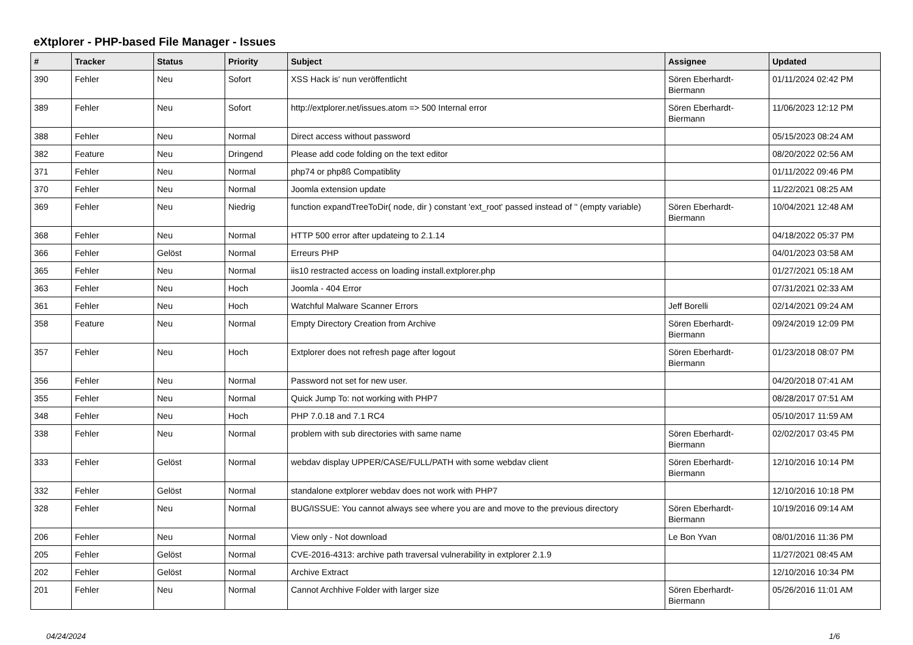eXtplorer - PHP-based File Manager - Issues
| # | Tracker | Status | Priority | Subject | Assignee | Updated |
| --- | --- | --- | --- | --- | --- | --- |
| 390 | Fehler | Neu | Sofort | XSS Hack is' nun veröffentlicht | Sören Eberhardt-Biermann | 01/11/2024 02:42 PM |
| 389 | Fehler | Neu | Sofort | http://extplorer.net/issues.atom => 500 Internal error | Sören Eberhardt-Biermann | 11/06/2023 12:12 PM |
| 388 | Fehler | Neu | Normal | Direct access without password | | 05/15/2023 08:24 AM |
| 382 | Feature | Neu | Dringend | Please add code folding on the text editor | | 08/20/2022 02:56 AM |
| 371 | Fehler | Neu | Normal | php74 or php8ß Compatiblity | | 01/11/2022 09:46 PM |
| 370 | Fehler | Neu | Normal | Joomla extension update | | 11/22/2021 08:25 AM |
| 369 | Fehler | Neu | Niedrig | function expandTreeToDir( node, dir ) constant 'ext_root' passed instead of '' (empty variable) | Sören Eberhardt-Biermann | 10/04/2021 12:48 AM |
| 368 | Fehler | Neu | Normal | HTTP 500 error after updateing to 2.1.14 | | 04/18/2022 05:37 PM |
| 366 | Fehler | Gelöst | Normal | Erreurs PHP | | 04/01/2023 03:58 AM |
| 365 | Fehler | Neu | Normal | iis10 restracted access on loading install.extplorer.php | | 01/27/2021 05:18 AM |
| 363 | Fehler | Neu | Hoch | Joomla - 404 Error | | 07/31/2021 02:33 AM |
| 361 | Fehler | Neu | Hoch | Watchful Malware Scanner Errors | Jeff Borelli | 02/14/2021 09:24 AM |
| 358 | Feature | Neu | Normal | Empty Directory Creation from Archive | Sören Eberhardt-Biermann | 09/24/2019 12:09 PM |
| 357 | Fehler | Neu | Hoch | Extplorer does not refresh page after logout | Sören Eberhardt-Biermann | 01/23/2018 08:07 PM |
| 356 | Fehler | Neu | Normal | Password not set for new user. | | 04/20/2018 07:41 AM |
| 355 | Fehler | Neu | Normal | Quick Jump To: not working with PHP7 | | 08/28/2017 07:51 AM |
| 348 | Fehler | Neu | Hoch | PHP 7.0.18 and 7.1 RC4 | | 05/10/2017 11:59 AM |
| 338 | Fehler | Neu | Normal | problem with sub directories with same name | Sören Eberhardt-Biermann | 02/02/2017 03:45 PM |
| 333 | Fehler | Gelöst | Normal | webdav display UPPER/CASE/FULL/PATH with some webdav client | Sören Eberhardt-Biermann | 12/10/2016 10:14 PM |
| 332 | Fehler | Gelöst | Normal | standalone extplorer webdav does not work with PHP7 | | 12/10/2016 10:18 PM |
| 328 | Fehler | Neu | Normal | BUG/ISSUE: You cannot always see where you are and move to the previous directory | Sören Eberhardt-Biermann | 10/19/2016 09:14 AM |
| 206 | Fehler | Neu | Normal | View only - Not download | Le Bon Yvan | 08/01/2016 11:36 PM |
| 205 | Fehler | Gelöst | Normal | CVE-2016-4313: archive path traversal vulnerability in extplorer 2.1.9 | | 11/27/2021 08:45 AM |
| 202 | Fehler | Gelöst | Normal | Archive Extract | | 12/10/2016 10:34 PM |
| 201 | Fehler | Neu | Normal | Cannot Archhive Folder with larger size | Sören Eberhardt-Biermann | 05/26/2016 11:01 AM |
04/24/2024 1/6